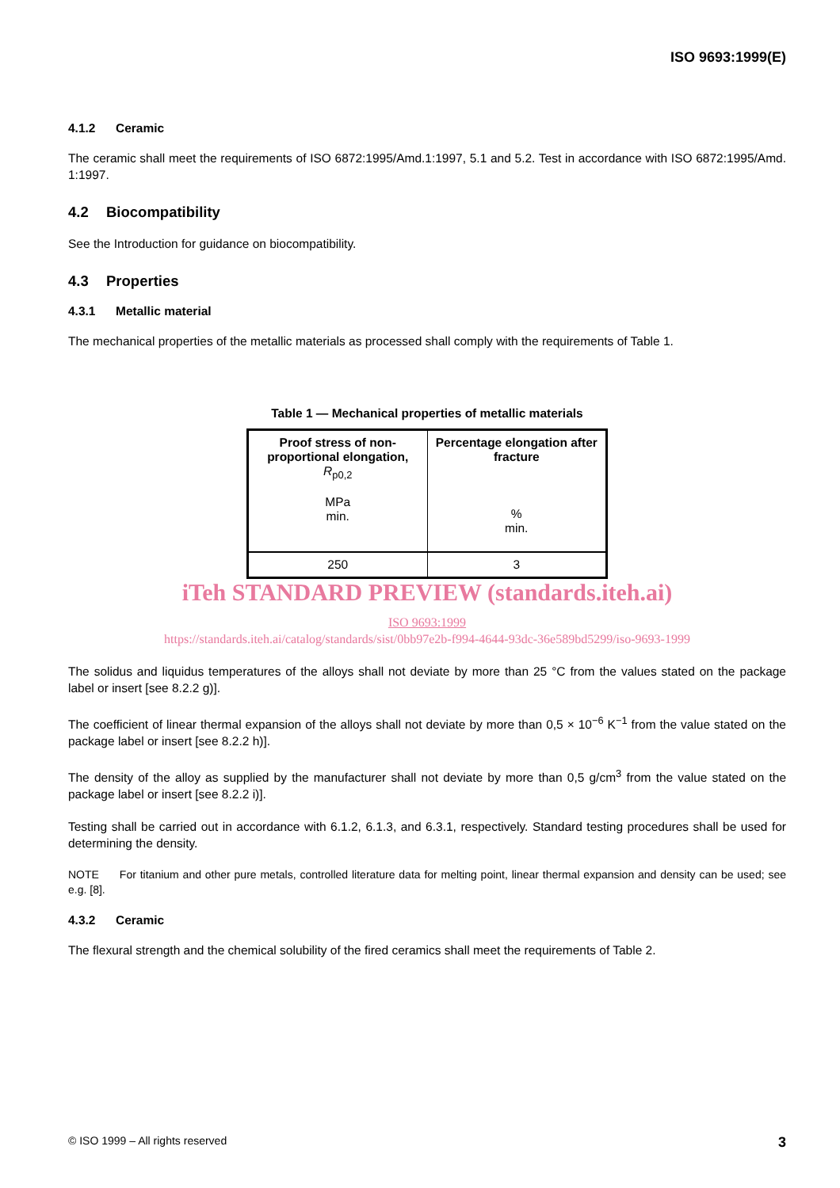ISO 9693:1999(E)
4.1.2 Ceramic
The ceramic shall meet the requirements of ISO 6872:1995/Amd.1:1997, 5.1 and 5.2. Test in accordance with ISO 6872:1995/Amd. 1:1997.
4.2 Biocompatibility
See the Introduction for guidance on biocompatibility.
4.3 Properties
4.3.1 Metallic material
The mechanical properties of the metallic materials as processed shall comply with the requirements of Table 1.
Table 1 — Mechanical properties of metallic materials
| Proof stress of non-proportional elongation, R<sub>p0,2</sub> MPa min. | Percentage elongation after fracture % min. |
| 250 | 3 |
iTeh STANDARD PREVIEW (standards.iteh.ai)
ISO 9693:1999
https://standards.iteh.ai/catalog/standards/sist/0bb97e2b-f994-4644-93dc-36e589bd5299/iso-9693-1999
The solidus and liquidus temperatures of the alloys shall not deviate by more than 25 °C from the values stated on the package label or insert [see 8.2.2 g)].
The coefficient of linear thermal expansion of the alloys shall not deviate by more than 0,5 × 10<sup>−6</sup> K<sup>−1</sup> from the value stated on the package label or insert [see 8.2.2 h)].
The density of the alloy as supplied by the manufacturer shall not deviate by more than 0,5 g/cm<sup>3</sup> from the value stated on the package label or insert [see 8.2.2 i)].
Testing shall be carried out in accordance with 6.1.2, 6.1.3, and 6.3.1, respectively. Standard testing procedures shall be used for determining the density.
NOTE For titanium and other pure metals, controlled literature data for melting point, linear thermal expansion and density can be used; see e.g. [8].
4.3.2 Ceramic
The flexural strength and the chemical solubility of the fired ceramics shall meet the requirements of Table 2.
3 © ISO 1999 – All rights reserved